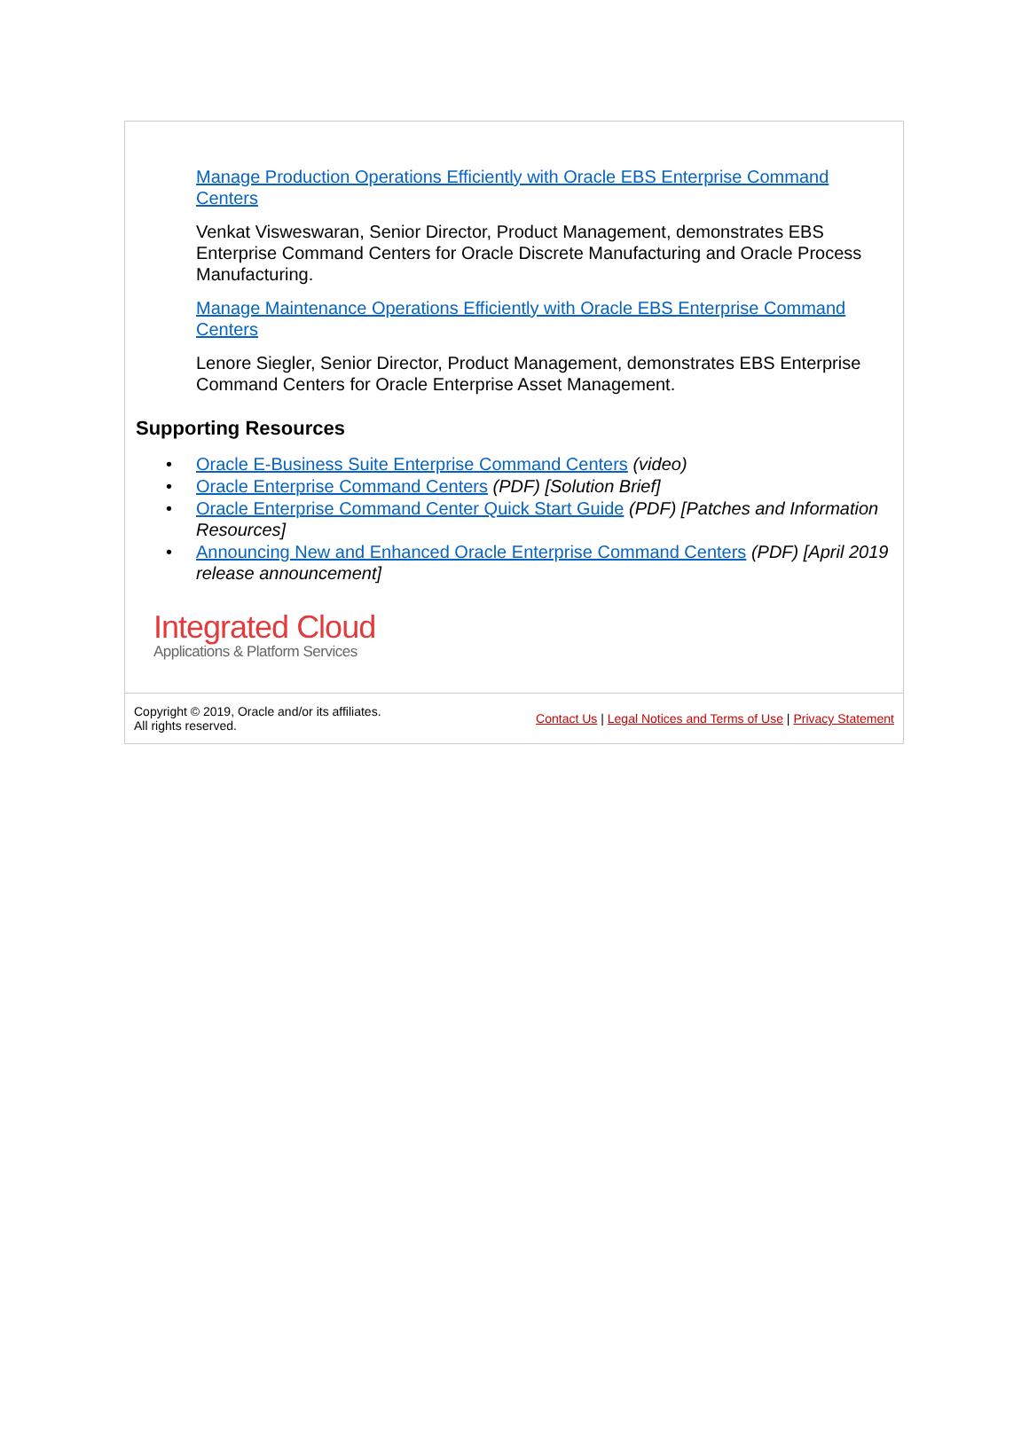Manage Production Operations Efficiently with Oracle EBS Enterprise Command Centers
Venkat Visweswaran, Senior Director, Product Management, demonstrates EBS Enterprise Command Centers for Oracle Discrete Manufacturing and Oracle Process Manufacturing.
Manage Maintenance Operations Efficiently with Oracle EBS Enterprise Command Centers
Lenore Siegler, Senior Director, Product Management, demonstrates EBS Enterprise Command Centers for Oracle Enterprise Asset Management.
Supporting Resources
• Oracle E-Business Suite Enterprise Command Centers (video)
• Oracle Enterprise Command Centers (PDF) [Solution Brief]
• Oracle Enterprise Command Center Quick Start Guide (PDF) [Patches and Information Resources]
• Announcing New and Enhanced Oracle Enterprise Command Centers (PDF) [April 2019 release announcement]
Integrated Cloud
Applications & Platform Services
Copyright © 2019, Oracle and/or its affiliates.
All rights reserved.
Contact Us | Legal Notices and Terms of Use | Privacy Statement